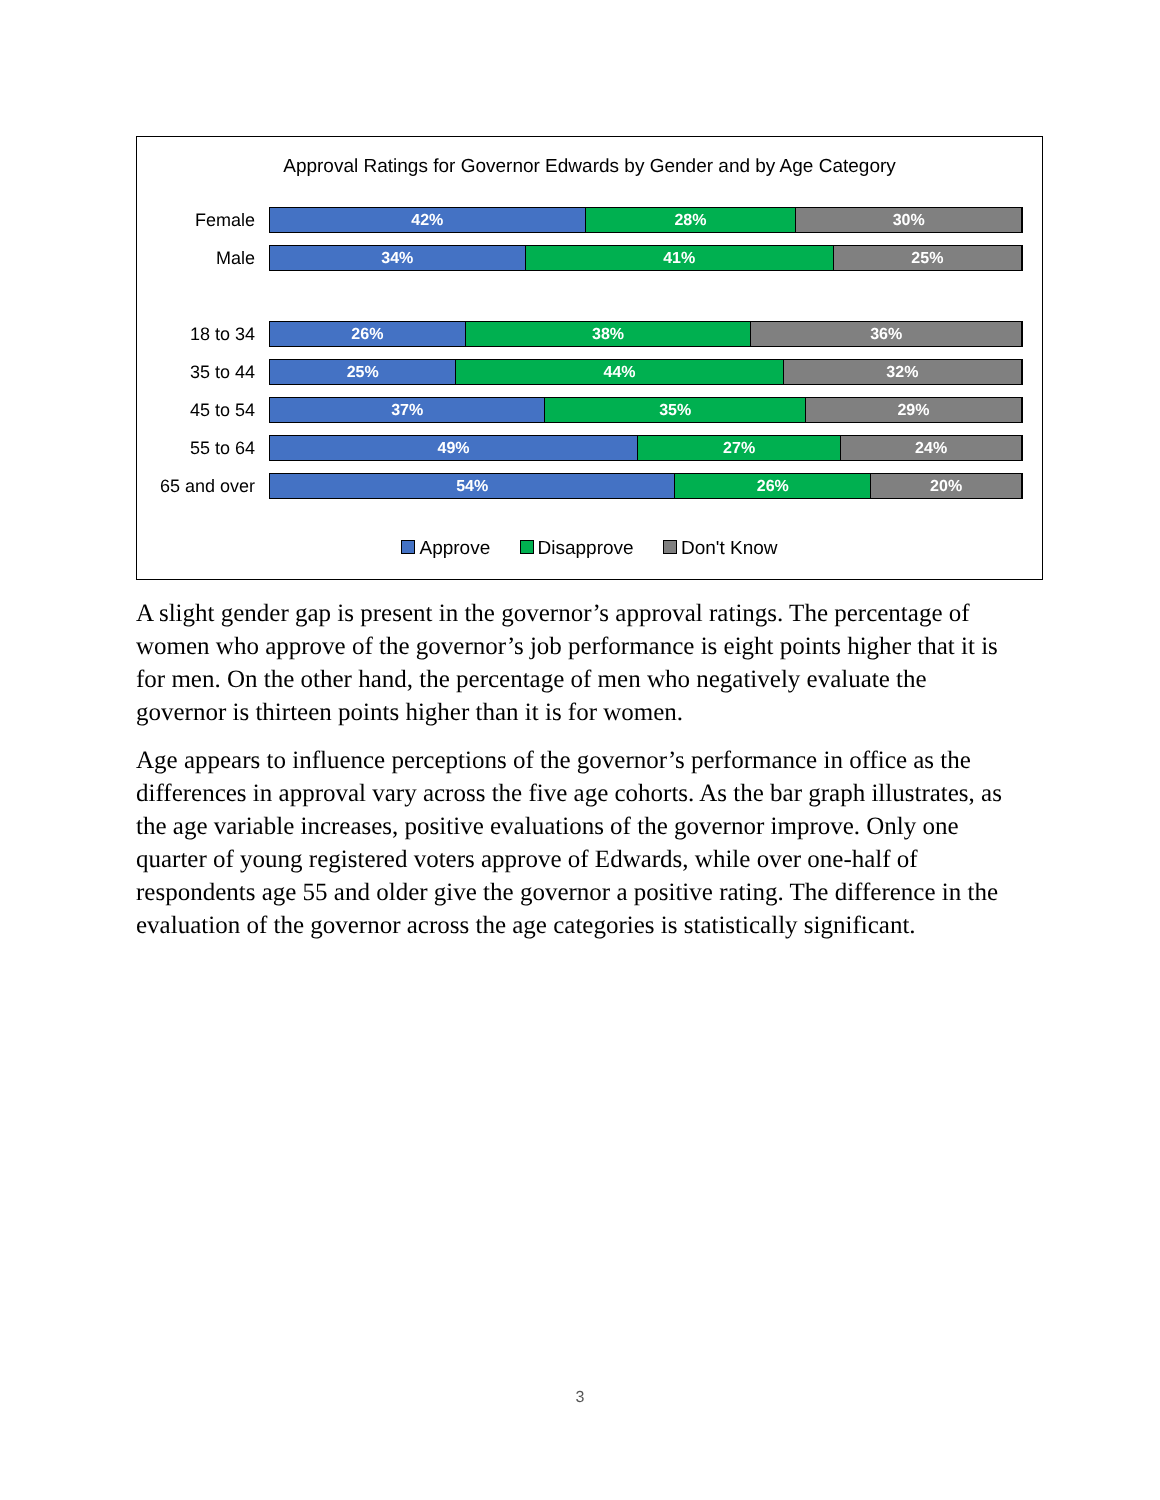Approval Ratings for Governor Edwards by Gender and by Age Category
Female
42% 28% 30%
Male
34% 41% 25%
18 to 34
26% 38% 36%
35 to 44
25% 44% 32%
45 to 54
37% 35% 29%
55 to 64
49% 27% 24%
65 and over
54% 26% 20%
Approve Disapprove Don't Know
A slight gender gap is present in the governor’s approval ratings. The percentage of women who approve of the governor’s job performance is eight points higher that it is for men. On the other hand, the percentage of men who negatively evaluate the governor is thirteen points higher than it is for women.
Age appears to influence perceptions of the governor’s performance in office as the differences in approval vary across the five age cohorts. As the bar graph illustrates, as the age variable increases, positive evaluations of the governor improve. Only one quarter of young registered voters approve of Edwards, while over one-half of respondents age 55 and older give the governor a positive rating. The difference in the evaluation of the governor across the age categories is statistically significant.
3